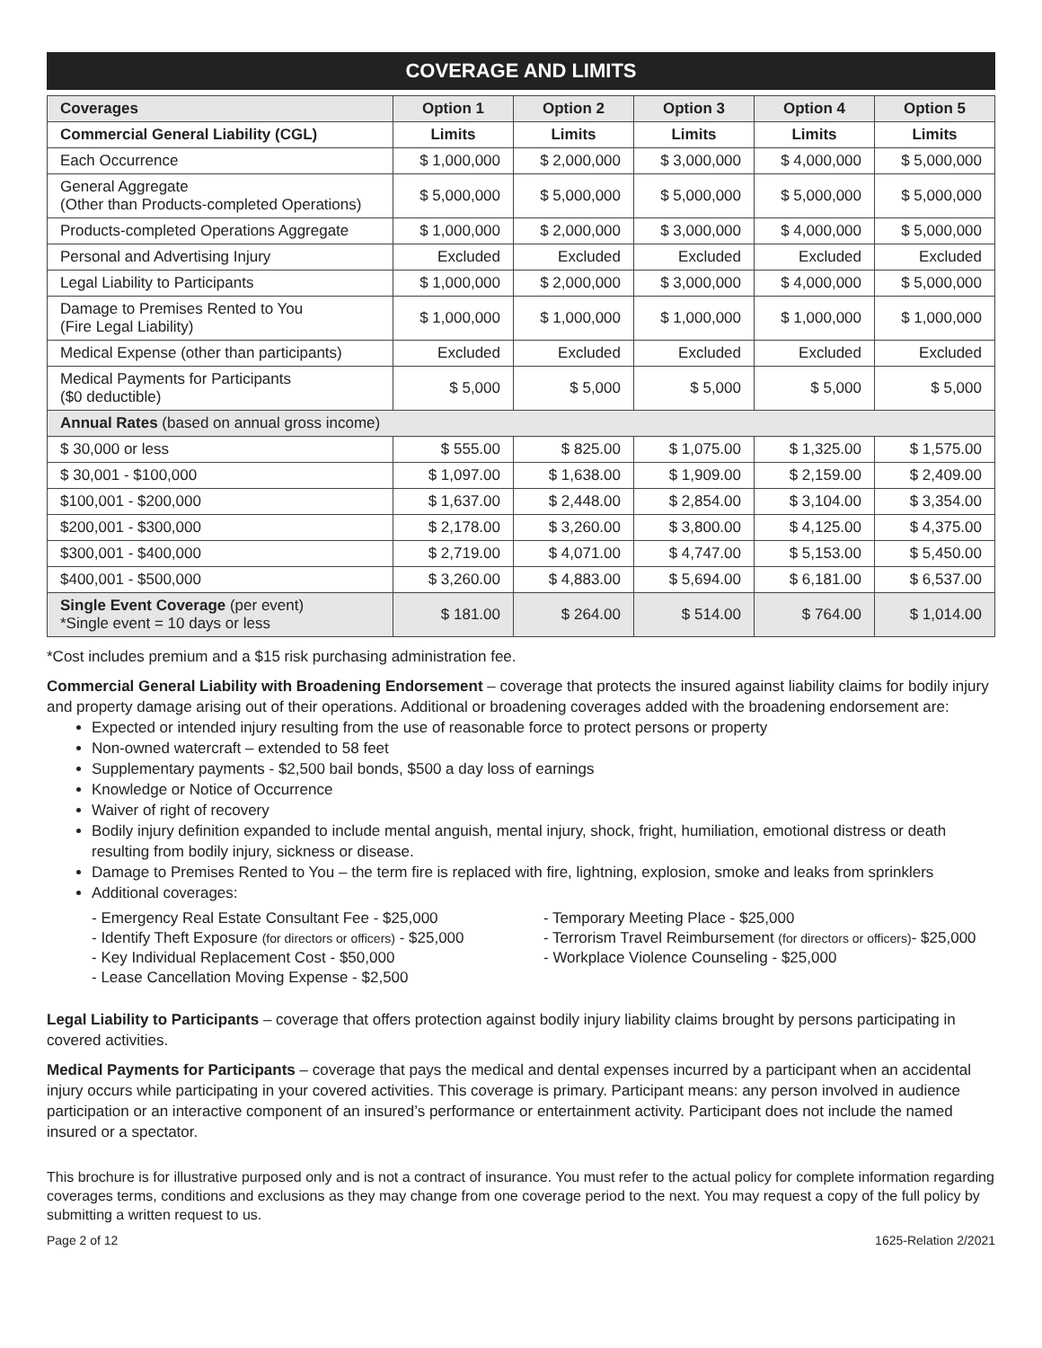COVERAGE AND LIMITS
| Coverages | Option 1 | Option 2 | Option 3 | Option 4 | Option 5 |
| --- | --- | --- | --- | --- | --- |
| Commercial General Liability (CGL) | Limits | Limits | Limits | Limits | Limits |
| Each Occurrence | $ 1,000,000 | $ 2,000,000 | $ 3,000,000 | $ 4,000,000 | $ 5,000,000 |
| General Aggregate (Other than Products-completed Operations) | $ 5,000,000 | $ 5,000,000 | $ 5,000,000 | $ 5,000,000 | $ 5,000,000 |
| Products-completed Operations Aggregate | $ 1,000,000 | $ 2,000,000 | $ 3,000,000 | $ 4,000,000 | $ 5,000,000 |
| Personal and Advertising Injury | Excluded | Excluded | Excluded | Excluded | Excluded |
| Legal Liability to Participants | $ 1,000,000 | $ 2,000,000 | $ 3,000,000 | $ 4,000,000 | $ 5,000,000 |
| Damage to Premises Rented to You (Fire Legal Liability) | $ 1,000,000 | $ 1,000,000 | $ 1,000,000 | $ 1,000,000 | $ 1,000,000 |
| Medical Expense (other than participants) | Excluded | Excluded | Excluded | Excluded | Excluded |
| Medical Payments for Participants ($0 deductible) | $ 5,000 | $ 5,000 | $ 5,000 | $ 5,000 | $ 5,000 |
| Annual Rates (based on annual gross income) | | | | | |
| $ 30,000 or less | $ 555.00 | $ 825.00 | $ 1,075.00 | $ 1,325.00 | $ 1,575.00 |
| $ 30,001 - $100,000 | $ 1,097.00 | $ 1,638.00 | $ 1,909.00 | $ 2,159.00 | $ 2,409.00 |
| $100,001 - $200,000 | $ 1,637.00 | $ 2,448.00 | $ 2,854.00 | $ 3,104.00 | $ 3,354.00 |
| $200,001 - $300,000 | $ 2,178.00 | $ 3,260.00 | $ 3,800.00 | $ 4,125.00 | $ 4,375.00 |
| $300,001 - $400,000 | $ 2,719.00 | $ 4,071.00 | $ 4,747.00 | $ 5,153.00 | $ 5,450.00 |
| $400,001 - $500,000 | $ 3,260.00 | $ 4,883.00 | $ 5,694.00 | $ 6,181.00 | $ 6,537.00 |
| Single Event Coverage (per event) *Single event = 10 days or less | $ 181.00 | $ 264.00 | $ 514.00 | $ 764.00 | $ 1,014.00 |
*Cost includes premium and a $15 risk purchasing administration fee.
Commercial General Liability with Broadening Endorsement – coverage that protects the insured against liability claims for bodily injury and property damage arising out of their operations. Additional or broadening coverages added with the broadening endorsement are:
Expected or intended injury resulting from the use of reasonable force to protect persons or property
Non-owned watercraft – extended to 58 feet
Supplementary payments - $2,500 bail bonds, $500 a day loss of earnings
Knowledge or Notice of Occurrence
Waiver of right of recovery
Bodily injury definition expanded to include mental anguish, mental injury, shock, fright, humiliation, emotional distress or death resulting from bodily injury, sickness or disease.
Damage to Premises Rented to You – the term fire is replaced with fire, lightning, explosion, smoke and leaks from sprinklers
Additional coverages:
- Emergency Real Estate Consultant Fee - $25,000
- Identify Theft Exposure (for directors or officers) - $25,000
- Key Individual Replacement Cost - $50,000
- Lease Cancellation Moving Expense - $2,500
- Temporary Meeting Place - $25,000
- Terrorism Travel Reimbursement (for directors or officers)- $25,000
- Workplace Violence Counseling - $25,000
Legal Liability to Participants – coverage that offers protection against bodily injury liability claims brought by persons participating in covered activities.
Medical Payments for Participants – coverage that pays the medical and dental expenses incurred by a participant when an accidental injury occurs while participating in your covered activities. This coverage is primary. Participant means: any person involved in audience participation or an interactive component of an insured’s performance or entertainment activity. Participant does not include the named insured or a spectator.
This brochure is for illustrative purposed only and is not a contract of insurance. You must refer to the actual policy for complete information regarding coverages terms, conditions and exclusions as they may change from one coverage period to the next. You may request a copy of the full policy by submitting a written request to us.
Page 2 of 12 1625-Relation 2/2021